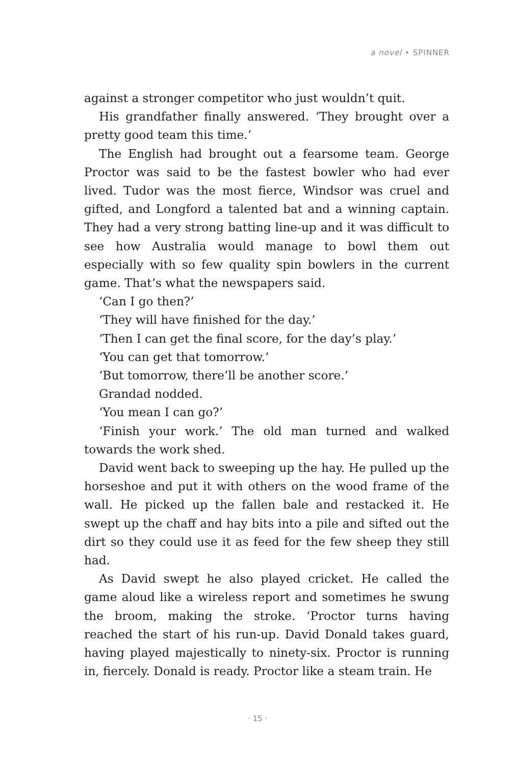a novel • SPINNER
against a stronger competitor who just wouldn’t quit.
His grandfather finally answered. ‘They brought over a pretty good team this time.’
The English had brought out a fearsome team. George Proctor was said to be the fastest bowler who had ever lived. Tudor was the most fierce, Windsor was cruel and gifted, and Longford a talented bat and a winning captain. They had a very strong batting line-up and it was difficult to see how Australia would manage to bowl them out especially with so few quality spin bowlers in the current game. That’s what the newspapers said.
‘Can I go then?’
‘They will have finished for the day.’
‘Then I can get the final score, for the day’s play.’
‘You can get that tomorrow.’
‘But tomorrow, there’ll be another score.’
Grandad nodded.
‘You mean I can go?’
‘Finish your work.’ The old man turned and walked towards the work shed.
David went back to sweeping up the hay. He pulled up the horseshoe and put it with others on the wood frame of the wall. He picked up the fallen bale and restacked it. He swept up the chaff and hay bits into a pile and sifted out the dirt so they could use it as feed for the few sheep they still had.
As David swept he also played cricket. He called the game aloud like a wireless report and sometimes he swung the broom, making the stroke. ‘Proctor turns having reached the start of his run-up. David Donald takes guard, having played majestically to ninety-six. Proctor is running in, fiercely. Donald is ready. Proctor like a steam train. He
· 15 ·